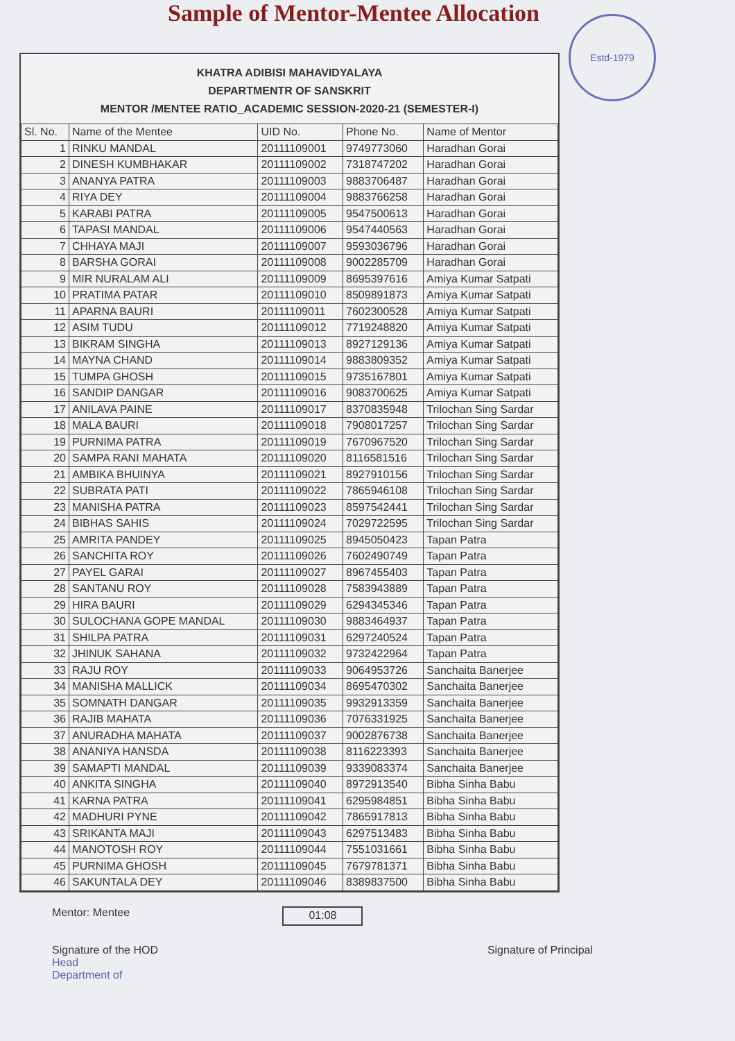Sample of Mentor-Mentee Allocation
Estd-1979
KHATRA ADIBISI MAHAVIDYALAYA
DEPARTMENTR OF SANSKRIT
MENTOR /MENTEE RATIO_ACADEMIC SESSION-2020-21 (SEMESTER-I)
| Sl. No. | Name of the Mentee | UID No. | Phone No. | Name of Mentor |
| --- | --- | --- | --- | --- |
| 1 | RINKU MANDAL | 20111109001 | 9749773060 | Haradhan Gorai |
| 2 | DINESH KUMBHAKAR | 20111109002 | 7318747202 | Haradhan Gorai |
| 3 | ANANYA PATRA | 20111109003 | 9883706487 | Haradhan Gorai |
| 4 | RIYA DEY | 20111109004 | 9883766258 | Haradhan Gorai |
| 5 | KARABI PATRA | 20111109005 | 9547500613 | Haradhan Gorai |
| 6 | TAPASI MANDAL | 20111109006 | 9547440563 | Haradhan Gorai |
| 7 | CHHAYA MAJI | 20111109007 | 9593036796 | Haradhan Gorai |
| 8 | BARSHA GORAI | 20111109008 | 9002285709 | Haradhan Gorai |
| 9 | MIR NURALAM ALI | 20111109009 | 8695397616 | Amiya Kumar Satpati |
| 10 | PRATIMA PATAR | 20111109010 | 8509891873 | Amiya Kumar Satpati |
| 11 | APARNA BAURI | 20111109011 | 7602300528 | Amiya Kumar Satpati |
| 12 | ASIM TUDU | 20111109012 | 7719248820 | Amiya Kumar Satpati |
| 13 | BIKRAM SINGHA | 20111109013 | 8927129136 | Amiya Kumar Satpati |
| 14 | MAYNA CHAND | 20111109014 | 9883809352 | Amiya Kumar Satpati |
| 15 | TUMPA GHOSH | 20111109015 | 9735167801 | Amiya Kumar Satpati |
| 16 | SANDIP DANGAR | 20111109016 | 9083700625 | Amiya Kumar Satpati |
| 17 | ANILAVA PAINE | 20111109017 | 8370835948 | Trilochan Sing Sardar |
| 18 | MALA BAURI | 20111109018 | 7908017257 | Trilochan Sing Sardar |
| 19 | PURNIMA PATRA | 20111109019 | 7670967520 | Trilochan Sing Sardar |
| 20 | SAMPA RANI MAHATA | 20111109020 | 8116581516 | Trilochan Sing Sardar |
| 21 | AMBIKA BHUINYA | 20111109021 | 8927910156 | Trilochan Sing Sardar |
| 22 | SUBRATA PATI | 20111109022 | 7865946108 | Trilochan Sing Sardar |
| 23 | MANISHA PATRA | 20111109023 | 8597542441 | Trilochan Sing Sardar |
| 24 | BIBHAS SAHIS | 20111109024 | 7029722595 | Trilochan Sing Sardar |
| 25 | AMRITA PANDEY | 20111109025 | 8945050423 | Tapan Patra |
| 26 | SANCHITA ROY | 20111109026 | 7602490749 | Tapan Patra |
| 27 | PAYEL GARAI | 20111109027 | 8967455403 | Tapan Patra |
| 28 | SANTANU ROY | 20111109028 | 7583943889 | Tapan Patra |
| 29 | HIRA BAURI | 20111109029 | 6294345346 | Tapan Patra |
| 30 | SULOCHANA GOPE MANDAL | 20111109030 | 9883464937 | Tapan Patra |
| 31 | SHILPA PATRA | 20111109031 | 6297240524 | Tapan Patra |
| 32 | JHINUK SAHANA | 20111109032 | 9732422964 | Tapan Patra |
| 33 | RAJU ROY | 20111109033 | 9064953726 | Sanchaita Banerjee |
| 34 | MANISHA MALLICK | 20111109034 | 8695470302 | Sanchaita Banerjee |
| 35 | SOMNATH DANGAR | 20111109035 | 9932913359 | Sanchaita Banerjee |
| 36 | RAJIB MAHATA | 20111109036 | 7076331925 | Sanchaita Banerjee |
| 37 | ANURADHA MAHATA | 20111109037 | 9002876738 | Sanchaita Banerjee |
| 38 | ANANIYA HANSDA | 20111109038 | 8116223393 | Sanchaita Banerjee |
| 39 | SAMAPTI MANDAL | 20111109039 | 9339083374 | Sanchaita Banerjee |
| 40 | ANKITA SINGHA | 20111109040 | 8972913540 | Bibha Sinha Babu |
| 41 | KARNA PATRA | 20111109041 | 6295984851 | Bibha Sinha Babu |
| 42 | MADHURI PYNE | 20111109042 | 7865917813 | Bibha Sinha Babu |
| 43 | SRIKANTA MAJI | 20111109043 | 6297513483 | Bibha Sinha Babu |
| 44 | MANOTOSH ROY | 20111109044 | 7551031661 | Bibha Sinha Babu |
| 45 | PURNIMA GHOSH | 20111109045 | 7679781371 | Bibha Sinha Babu |
| 46 | SAKUNTALA DEY | 20111109046 | 8389837500 | Bibha Sinha Babu |
Mentor: Mentee
Signature of the HOD
Head
Department of
01:08
Signature of Principal